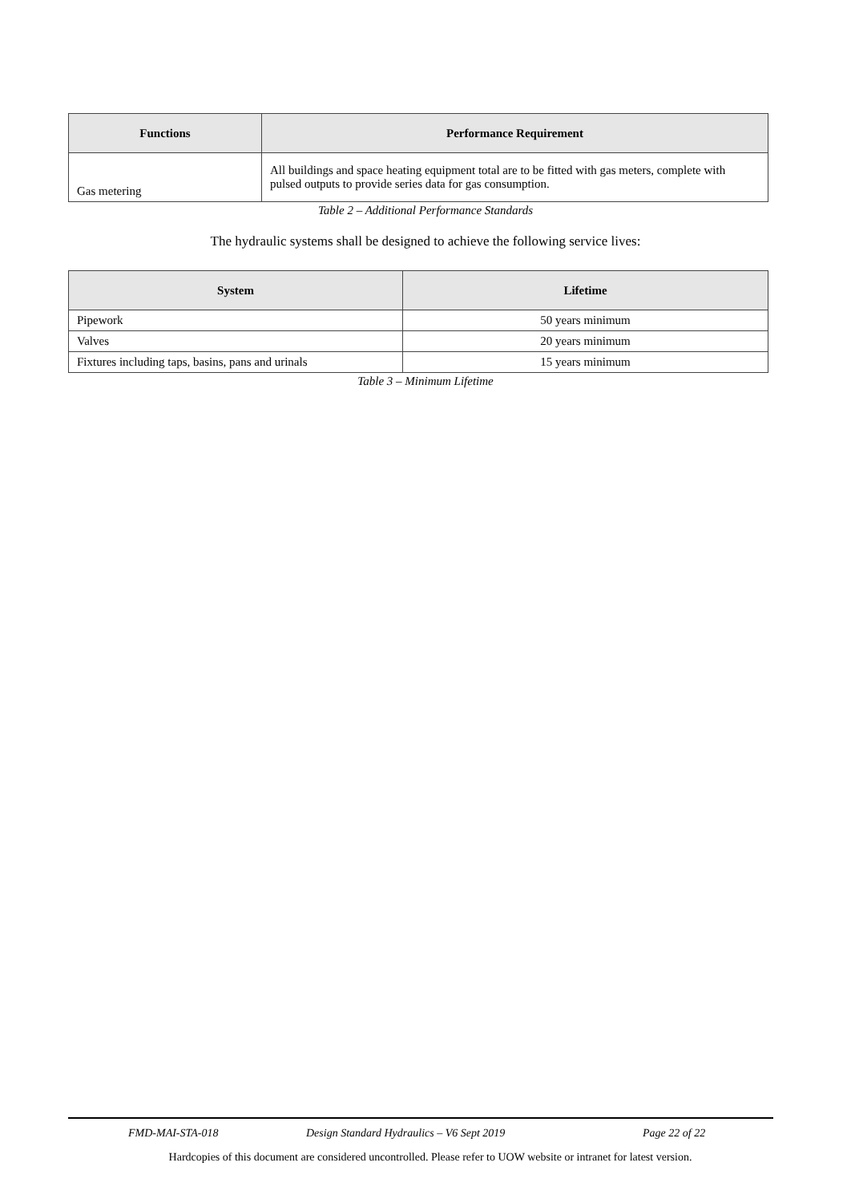| Functions | Performance Requirement |
| --- | --- |
| Gas metering | All buildings and space heating equipment total are to be fitted with gas meters, complete with pulsed outputs to provide series data for gas consumption. |
Table 2 – Additional Performance Standards
The hydraulic systems shall be designed to achieve the following service lives:
| System | Lifetime |
| --- | --- |
| Pipework | 50 years minimum |
| Valves | 20 years minimum |
| Fixtures including taps, basins, pans and urinals | 15 years minimum |
Table 3 – Minimum Lifetime
FMD-MAI-STA-018 Design Standard Hydraulics – V6 Sept 2019 Page 22 of 22
Hardcopies of this document are considered uncontrolled. Please refer to UOW website or intranet for latest version.